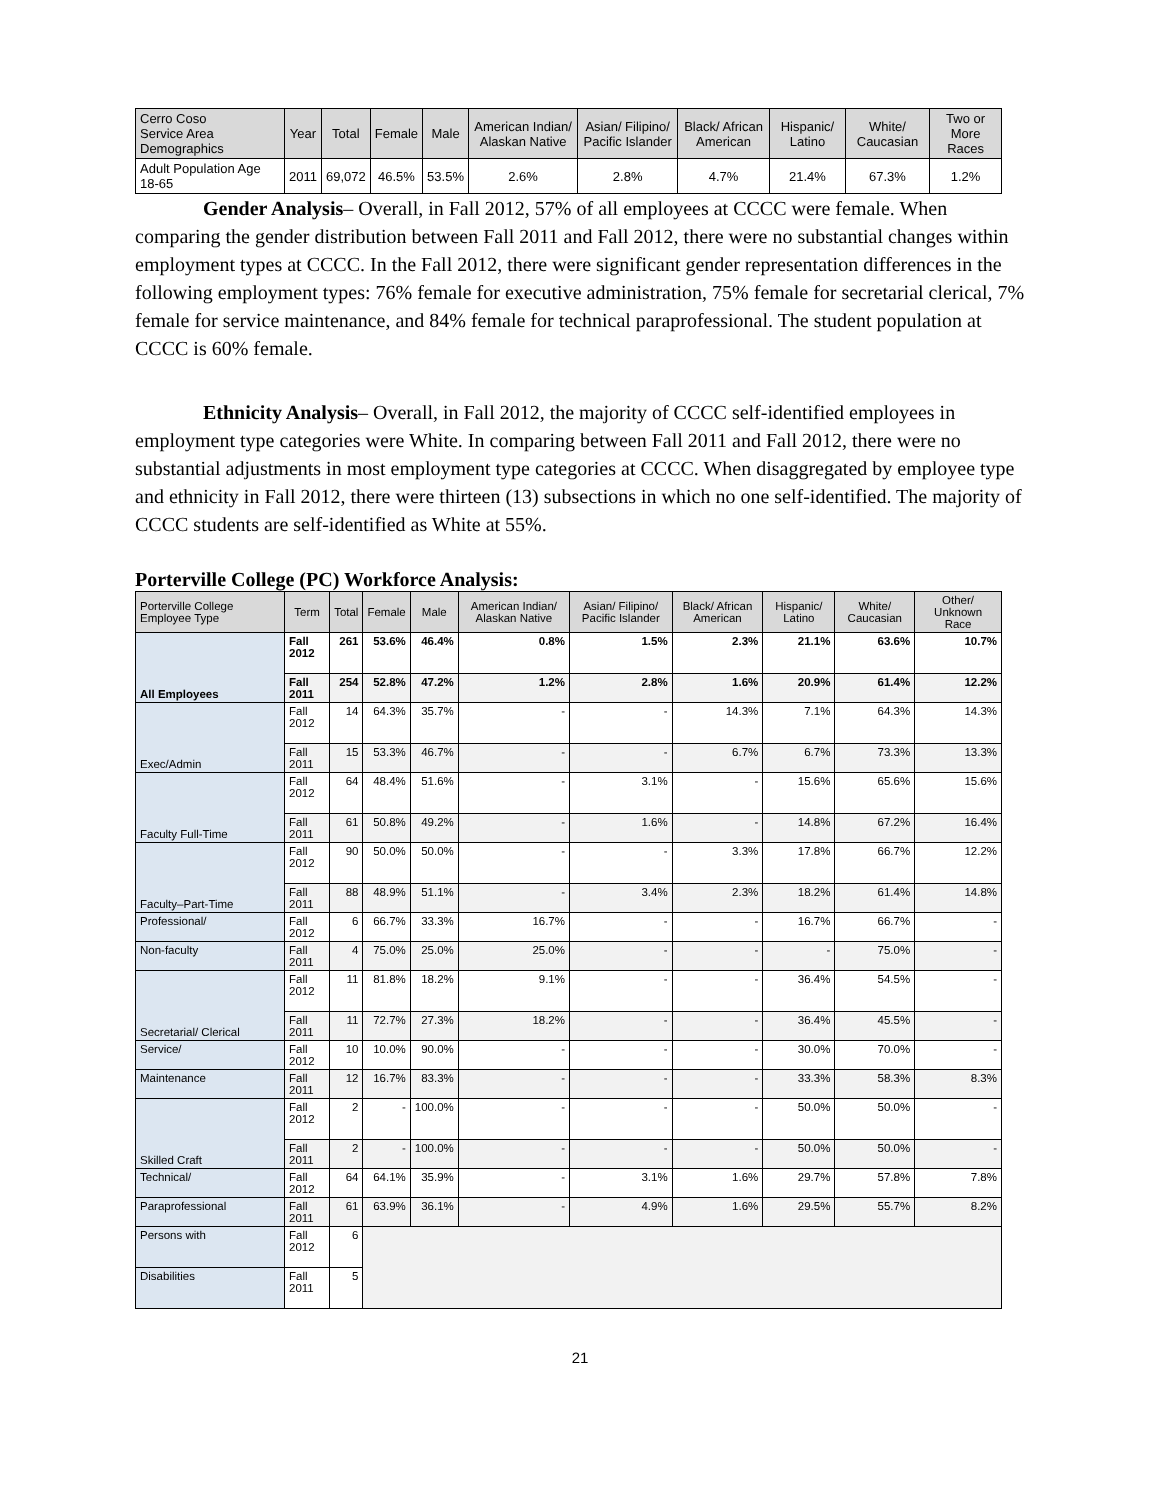| Cerro Coso Service Area Demographics | Year | Total | Female | Male | American Indian/ Alaskan Native | Asian/ Filipino/ Pacific Islander | Black/ African American | Hispanic/ Latino | White/ Caucasian | Two or More Races |
| --- | --- | --- | --- | --- | --- | --- | --- | --- | --- | --- |
| Adult Population Age 18-65 | 2011 | 69,072 | 46.5% | 53.5% | 2.6% | 2.8% | 4.7% | 21.4% | 67.3% | 1.2% |
Gender Analysis– Overall, in Fall 2012, 57% of all employees at CCCC were female. When comparing the gender distribution between Fall 2011 and Fall 2012, there were no substantial changes within employment types at CCCC. In the Fall 2012, there were significant gender representation differences in the following employment types: 76% female for executive administration, 75% female for secretarial clerical, 7% female for service maintenance, and 84% female for technical paraprofessional. The student population at CCCC is 60% female.
Ethnicity Analysis– Overall, in Fall 2012, the majority of CCCC self-identified employees in employment type categories were White. In comparing between Fall 2011 and Fall 2012, there were no substantial adjustments in most employment type categories at CCCC. When disaggregated by employee type and ethnicity in Fall 2012, there were thirteen (13) subsections in which no one self-identified. The majority of CCCC students are self-identified as White at 55%.
Porterville College (PC) Workforce Analysis:
| Porterville College Employee Type | Term | Total | Female | Male | American Indian/ Alaskan Native | Asian/ Filipino/ Pacific Islander | Black/ African American | Hispanic/ Latino | White/ Caucasian | Other/ Unknown Race |
| --- | --- | --- | --- | --- | --- | --- | --- | --- | --- | --- |
| All Employees | Fall 2012 | 261 | 53.6% | 46.4% | 0.8% | 1.5% | 2.3% | 21.1% | 63.6% | 10.7% |
| | Fall 2011 | 254 | 52.8% | 47.2% | 1.2% | 2.8% | 1.6% | 20.9% | 61.4% | 12.2% |
| Exec/Admin | Fall 2012 | 14 | 64.3% | 35.7% | - | - | 14.3% | 7.1% | 64.3% | 14.3% |
| | Fall 2011 | 15 | 53.3% | 46.7% | - | - | 6.7% | 6.7% | 73.3% | 13.3% |
| Faculty Full-Time | Fall 2012 | 64 | 48.4% | 51.6% | - | 3.1% | - | 15.6% | 65.6% | 15.6% |
| | Fall 2011 | 61 | 50.8% | 49.2% | - | 1.6% | - | 14.8% | 67.2% | 16.4% |
| Faculty–Part-Time | Fall 2012 | 90 | 50.0% | 50.0% | - | - | 3.3% | 17.8% | 66.7% | 12.2% |
| | Fall 2011 | 88 | 48.9% | 51.1% | - | 3.4% | 2.3% | 18.2% | 61.4% | 14.8% |
| Professional/ | Fall 2012 | 6 | 66.7% | 33.3% | 16.7% | - | - | 16.7% | 66.7% | - |
| Non-faculty | Fall 2011 | 4 | 75.0% | 25.0% | 25.0% | - | - | - | 75.0% | - |
| Secretarial/ Clerical | Fall 2012 | 11 | 81.8% | 18.2% | 9.1% | - | - | 36.4% | 54.5% | - |
| | Fall 2011 | 11 | 72.7% | 27.3% | 18.2% | - | - | 36.4% | 45.5% | - |
| Service/ | Fall 2012 | 10 | 10.0% | 90.0% | - | - | - | 30.0% | 70.0% | - |
| Maintenance | Fall 2011 | 12 | 16.7% | 83.3% | - | - | - | 33.3% | 58.3% | 8.3% |
| Skilled Craft | Fall 2012 | 2 | - | 100.0% | - | - | - | 50.0% | 50.0% | - |
| | Fall 2011 | 2 | - | 100.0% | - | - | - | 50.0% | 50.0% | - |
| Technical/ | Fall 2012 | 64 | 64.1% | 35.9% | - | 3.1% | 1.6% | 29.7% | 57.8% | 7.8% |
| Paraprofessional | Fall 2011 | 61 | 63.9% | 36.1% | - | 4.9% | 1.6% | 29.5% | 55.7% | 8.2% |
| Persons with | Fall 2012 | 6 | | | | | | | | |
| Disabilities | Fall 2011 | 5 | | | | | | | | |
21